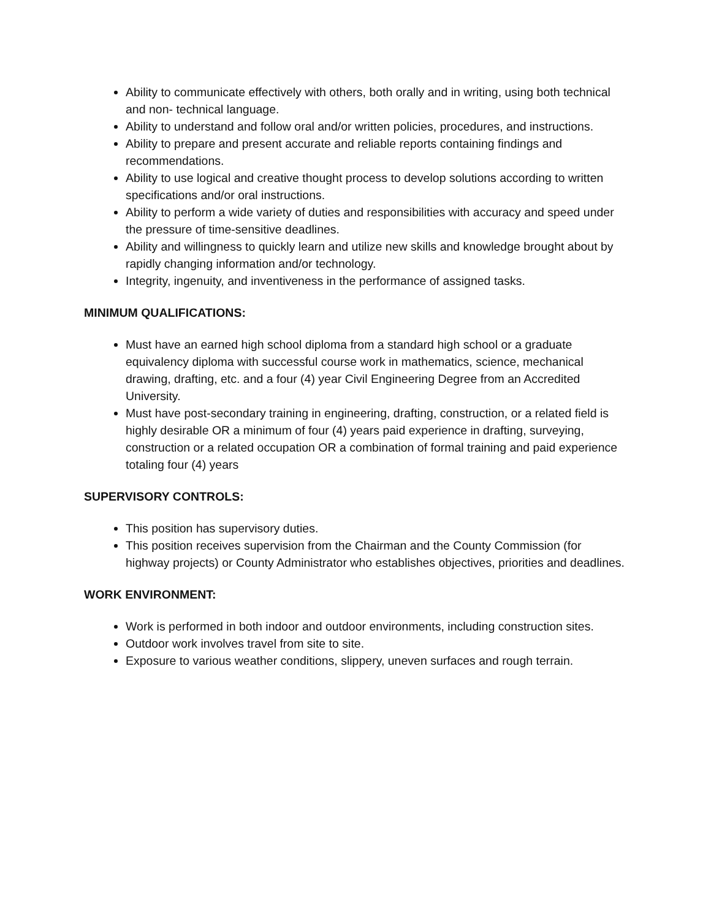Ability to communicate effectively with others, both orally and in writing, using both technical and non- technical language.
Ability to understand and follow oral and/or written policies, procedures, and instructions.
Ability to prepare and present accurate and reliable reports containing findings and recommendations.
Ability to use logical and creative thought process to develop solutions according to written specifications and/or oral instructions.
Ability to perform a wide variety of duties and responsibilities with accuracy and speed under the pressure of time-sensitive deadlines.
Ability and willingness to quickly learn and utilize new skills and knowledge brought about by rapidly changing information and/or technology.
Integrity, ingenuity, and inventiveness in the performance of assigned tasks.
MINIMUM QUALIFICATIONS:
Must have an earned high school diploma from a standard high school or a graduate equivalency diploma with successful course work in mathematics, science, mechanical drawing, drafting, etc. and a four (4) year Civil Engineering Degree from an Accredited University.
Must have post-secondary training in engineering, drafting, construction, or a related field is highly desirable OR a minimum of four (4) years paid experience in drafting, surveying, construction or a related occupation OR a combination of formal training and paid experience totaling four (4) years
SUPERVISORY CONTROLS:
This position has supervisory duties.
This position receives supervision from the Chairman and the County Commission (for highway projects) or County Administrator who establishes objectives, priorities and deadlines.
WORK ENVIRONMENT:
Work is performed in both indoor and outdoor environments, including construction sites.
Outdoor work involves travel from site to site.
Exposure to various weather conditions, slippery, uneven surfaces and rough terrain.